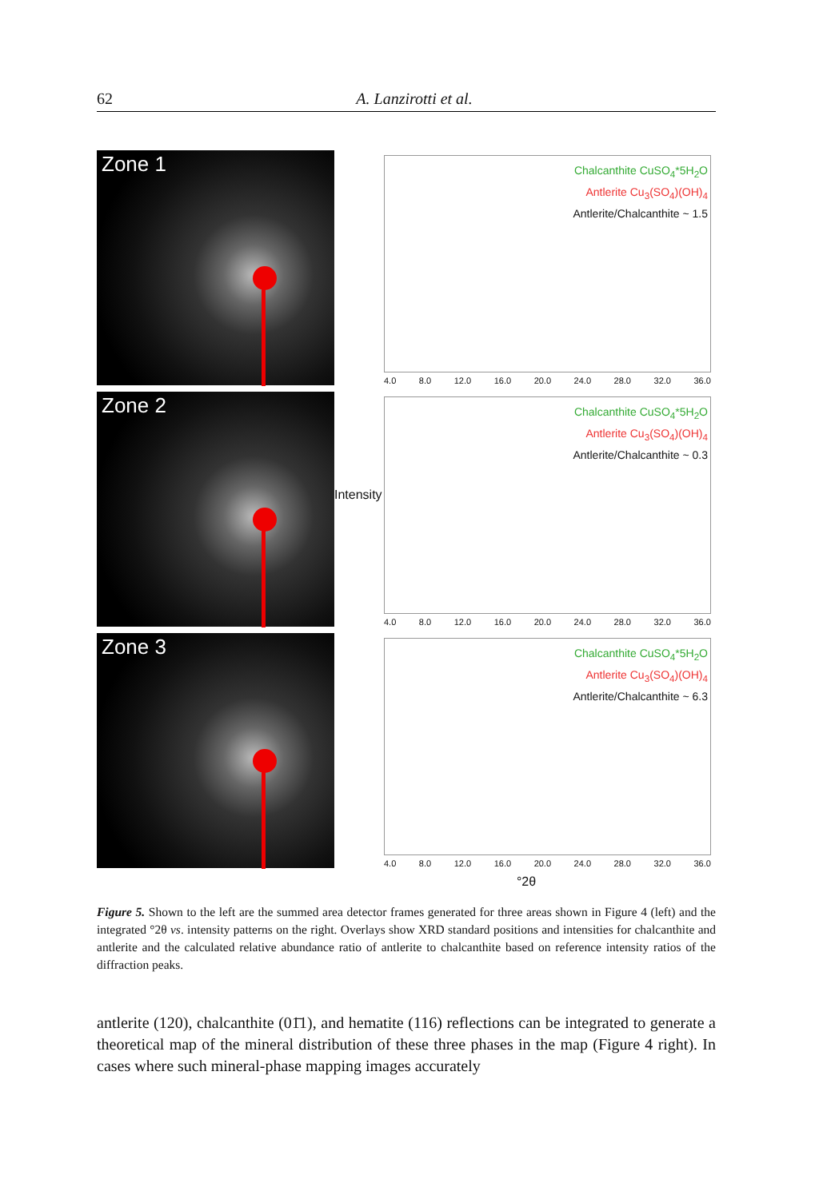62 A. Lanzirotti et al.
Zone 1
Chalcanthite CuSO<sub>4</sub>*5H<sub>2</sub>O
Antlerite Cu<sub>3</sub>(SO<sub>4</sub>)(OH)<sub>4</sub>
Antlerite/Chalcanthite ~ 1.5
4.0 8.0 12.0 16.0 20.0 24.0 28.0 32.0 36.0
Zone 2
Intensity
Chalcanthite CuSO<sub>4</sub>*5H<sub>2</sub>O
Antlerite Cu<sub>3</sub>(SO<sub>4</sub>)(OH)<sub>4</sub>
Antlerite/Chalcanthite ~ 0.3
4.0 8.0 12.0 16.0 20.0 24.0 28.0 32.0 36.0
Zone 3
Chalcanthite CuSO<sub>4</sub>*5H<sub>2</sub>O
Antlerite Cu<sub>3</sub>(SO<sub>4</sub>)(OH)<sub>4</sub>
Antlerite/Chalcanthite ~ 6.3
4.0 8.0 12.0 16.0 20.0 24.0 28.0 32.0 36.0
°2θ
Figure 5. Shown to the left are the summed area detector frames generated for three areas shown in Figure 4 (left) and the integrated °2θ vs. intensity patterns on the right. Overlays show XRD standard positions and intensities for chalcanthite and antlerite and the calculated relative abundance ratio of antlerite to chalcanthite based on reference intensity ratios of the diffraction peaks.
antlerite (120), chalcanthite (01̄1), and hematite (116) reflections can be integrated to generate a theoretical map of the mineral distribution of these three phases in the map (Figure 4 right). In cases where such mineral-phase mapping images accurately